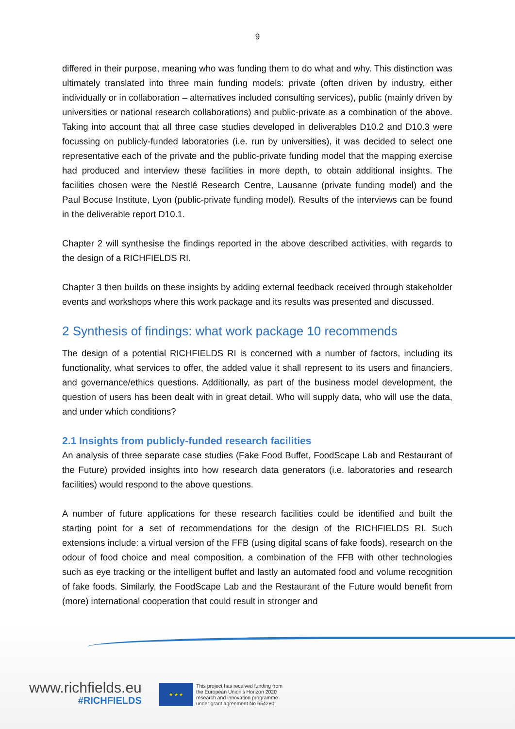9
differed in their purpose, meaning who was funding them to do what and why. This distinction was ultimately translated into three main funding models: private (often driven by industry, either individually or in collaboration – alternatives included consulting services), public (mainly driven by universities or national research collaborations) and public-private as a combination of the above. Taking into account that all three case studies developed in deliverables D10.2 and D10.3 were focussing on publicly-funded laboratories (i.e. run by universities), it was decided to select one representative each of the private and the public-private funding model that the mapping exercise had produced and interview these facilities in more depth, to obtain additional insights. The facilities chosen were the Nestlé Research Centre, Lausanne (private funding model) and the Paul Bocuse Institute, Lyon (public-private funding model). Results of the interviews can be found in the deliverable report D10.1.
Chapter 2 will synthesise the findings reported in the above described activities, with regards to the design of a RICHFIELDS RI.
Chapter 3 then builds on these insights by adding external feedback received through stakeholder events and workshops where this work package and its results was presented and discussed.
2 Synthesis of findings: what work package 10 recommends
The design of a potential RICHFIELDS RI is concerned with a number of factors, including its functionality, what services to offer, the added value it shall represent to its users and financiers, and governance/ethics questions. Additionally, as part of the business model development, the question of users has been dealt with in great detail. Who will supply data, who will use the data, and under which conditions?
2.1 Insights from publicly-funded research facilities
An analysis of three separate case studies (Fake Food Buffet, FoodScape Lab and Restaurant of the Future) provided insights into how research data generators (i.e. laboratories and research facilities) would respond to the above questions.
A number of future applications for these research facilities could be identified and built the starting point for a set of recommendations for the design of the RICHFIELDS RI. Such extensions include: a virtual version of the FFB (using digital scans of fake foods), research on the odour of food choice and meal composition, a combination of the FFB with other technologies such as eye tracking or the intelligent buffet and lastly an automated food and volume recognition of fake foods. Similarly, the FoodScape Lab and the Restaurant of the Future would benefit from (more) international cooperation that could result in stronger and
www.richfields.eu
#RICHFIELDS
★ ★ ★
This project has received funding from
the European Union's Horizon 2020
research and innovation programme
under grant agreement No 654280.